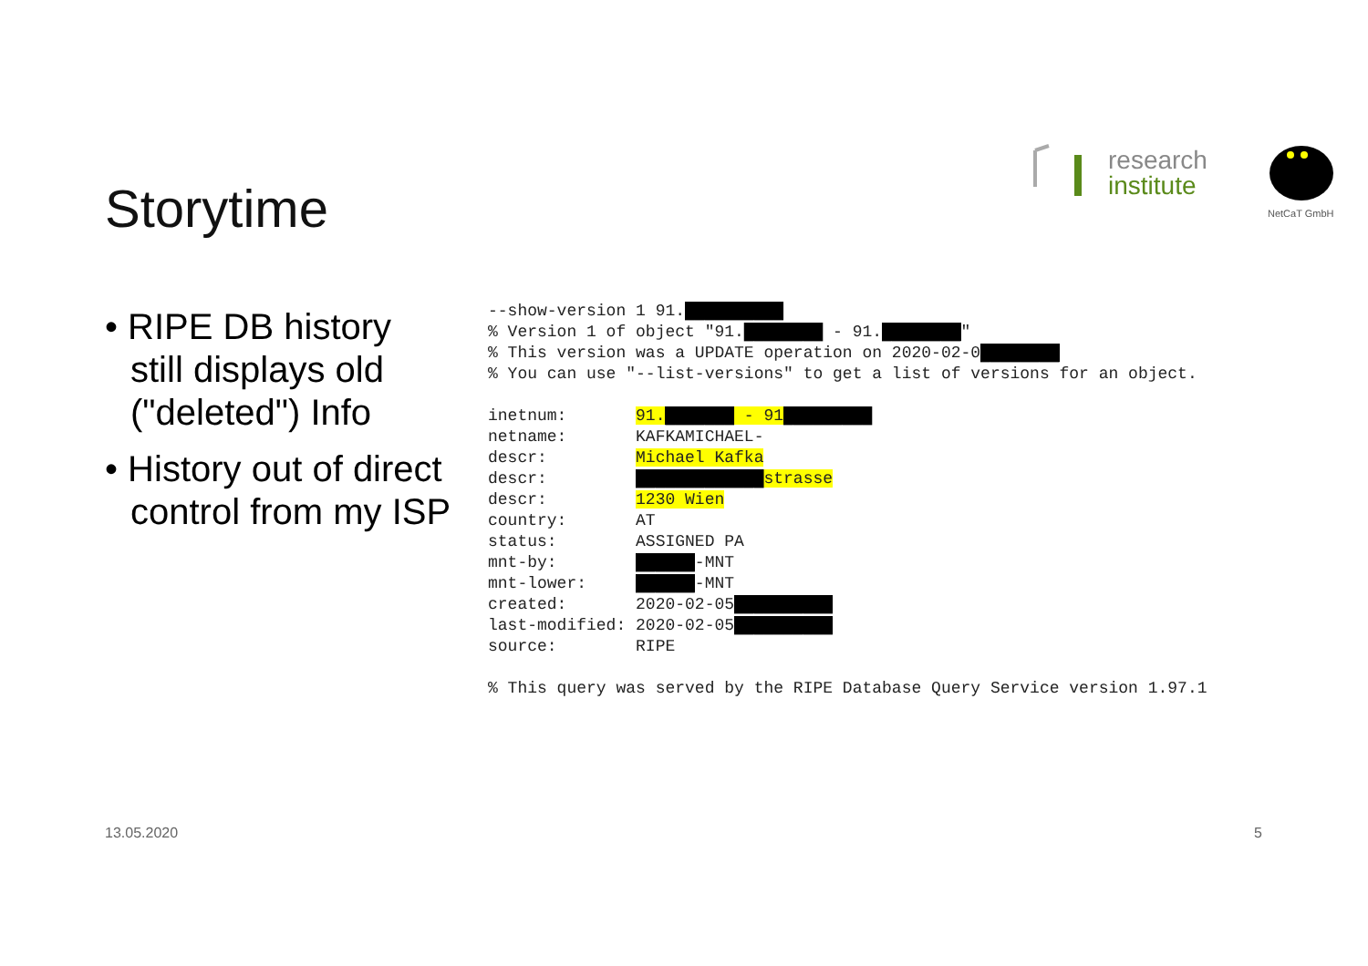research
institute
NetCaT GmbH
Storytime
• RIPE DB history still displays old ("deleted") Info
• History out of direct control from my ISP
--show-version 1 91.██████████ % Version 1 of object "91.████████ - 91.████████" % This version was a UPDATE operation on 2020-02-0████████ % You can use "--list-versions" to get a list of versions for an object. inetnum: 91.███████ - 91█████████ netname: KAFKAMICHAEL- descr: Michael Kafka descr: █████████████strasse descr: 1230 Wien country: AT status: ASSIGNED PA mnt-by: ██████-MNT mnt-lower: ██████-MNT created: 2020-02-05██████████ last-modified: 2020-02-05██████████ source: RIPE % This query was served by the RIPE Database Query Service version 1.97.1
13.05.2020 5